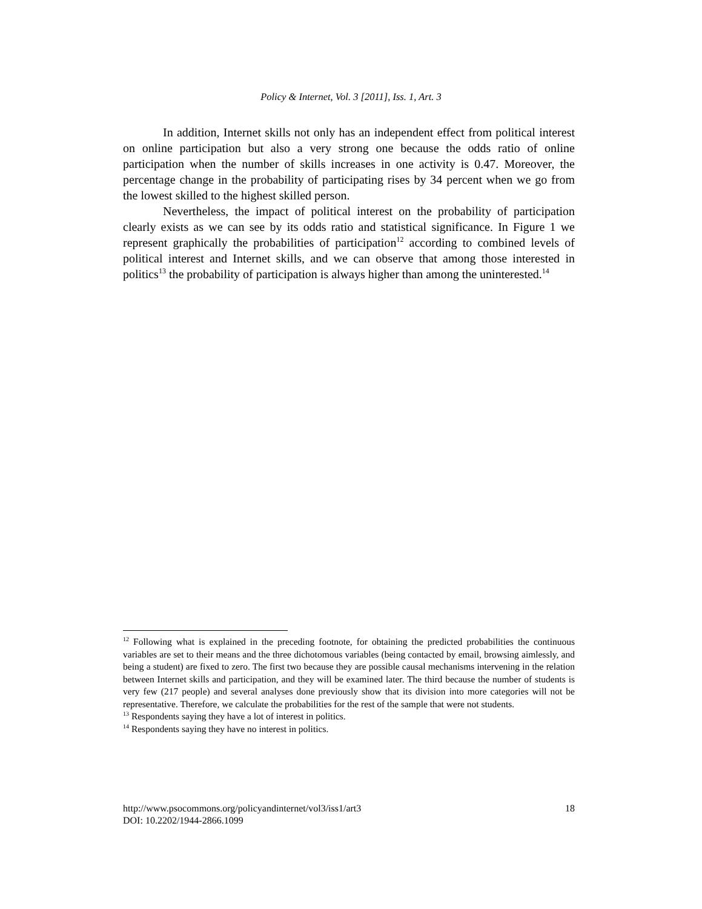Policy & Internet, Vol. 3 [2011], Iss. 1, Art. 3
In addition, Internet skills not only has an independent effect from political interest on online participation but also a very strong one because the odds ratio of online participation when the number of skills increases in one activity is 0.47. Moreover, the percentage change in the probability of participating rises by 34 percent when we go from the lowest skilled to the highest skilled person.
Nevertheless, the impact of political interest on the probability of participation clearly exists as we can see by its odds ratio and statistical significance. In Figure 1 we represent graphically the probabilities of participation<sup>12</sup> according to combined levels of political interest and Internet skills, and we can observe that among those interested in politics<sup>13</sup> the probability of participation is always higher than among the uninterested.<sup>14</sup>
<sup>12</sup> Following what is explained in the preceding footnote, for obtaining the predicted probabilities the continuous variables are set to their means and the three dichotomous variables (being contacted by email, browsing aimlessly, and being a student) are fixed to zero. The first two because they are possible causal mechanisms intervening in the relation between Internet skills and participation, and they will be examined later. The third because the number of students is very few (217 people) and several analyses done previously show that its division into more categories will not be representative. Therefore, we calculate the probabilities for the rest of the sample that were not students.
<sup>13</sup> Respondents saying they have a lot of interest in politics.
<sup>14</sup> Respondents saying they have no interest in politics.
18 http://www.psocommons.org/policyandinternet/vol3/iss1/art3
DOI: 10.2202/1944-2866.1099